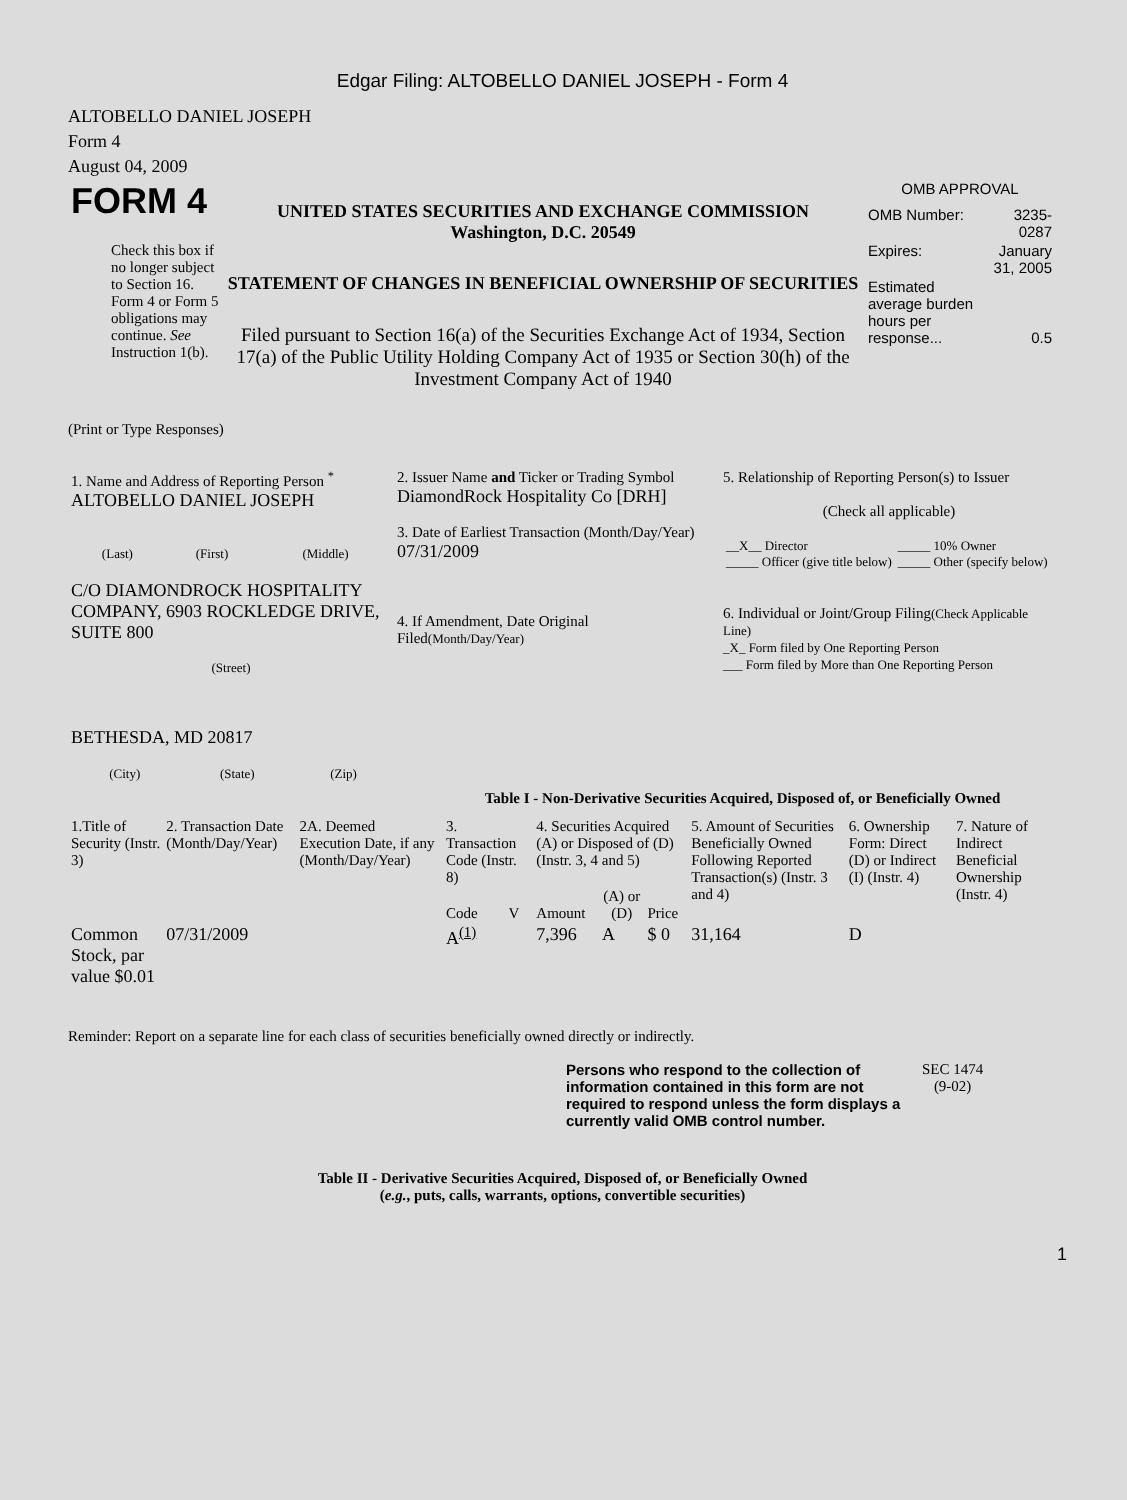Edgar Filing: ALTOBELLO DANIEL JOSEPH - Form 4
ALTOBELLO DANIEL JOSEPH
Form 4
August 04, 2009
| FORM 4 Check this box if no longer subject to Section 16. Form 4 or Form 5 obligations may continue. See Instruction 1(b). | UNITED STATES SECURITIES AND EXCHANGE COMMISSION Washington, D.C. 20549 STATEMENT OF CHANGES IN BENEFICIAL OWNERSHIP OF SECURITIES Filed pursuant to Section 16(a) of the Securities Exchange Act of 1934, Section 17(a) of the Public Utility Holding Company Act of 1935 or Section 30(h) of the Investment Company Act of 1940 | OMB APPROVAL / OMB Number: / 3235-0287 / / Expires: / January 31, 2005 / / Estimated average burden hours per response... / 0.5 / |
(Print or Type Responses)
| 1. Name and Address of Reporting Person <sup>*</sup> ALTOBELLO DANIEL JOSEPH / (Last) / (First) / (Middle) / C/O DIAMONDROCK HOSPITALITY COMPANY, 6903 ROCKLEDGE DRIVE, SUITE 800 (Street) BETHESDA, MD 20817 / (City) / (State) / (Zip) / | 2. Issuer Name and Ticker or Trading Symbol DiamondRock Hospitality Co [DRH] 3. Date of Earliest Transaction (Month/Day/Year) 07/31/2009 4. If Amendment, Date Original Filed (Month/Day/Year) | 5. Relationship of Reporting Person(s) to Issuer (Check all applicable) / __X__ Director _____ Officer (give title below) / _____ 10% Owner _____ Other (specify below) / 6. Individual or Joint/Group Filing (Check Applicable Line) _X_ Form filed by One Reporting Person ___ Form filed by More than One Reporting Person |
Table I - Non-Derivative Securities Acquired, Disposed of, or Beneficially Owned
| 1.Title of Security (Instr. 3) | 2. Transaction Date (Month/Day/Year) | 2A. Deemed Execution Date, if any (Month/Day/Year) | 3. Transaction Code (Instr. 8) | | 4. Securities Acquired (A) or Disposed of (D) (Instr. 3, 4 and 5) | | | 5. Amount of Securities Beneficially Owned Following Reported Transaction(s) (Instr. 3 and 4) | 6. Ownership Form: Direct (D) or Indirect (I) (Instr. 4) | 7. Nature of Indirect Beneficial Ownership (Instr. 4) |
| --- | --- | --- | --- | --- | --- | --- | --- | --- | --- | --- |
| | | | Code | V | Amount | (A) or (D) | Price | | | |
| Common Stock, par value $0.01 | 07/31/2009 | | A<sup>(1)</sup> | | 7,396 | A | $ 0 | 31,164 | D | |
Reminder: Report on a separate line for each class of securities beneficially owned directly or indirectly.
| Persons who respond to the collection of information contained in this form are not required to respond unless the form displays a currently valid OMB control number. | SEC 1474 (9-02) |
Table II - Derivative Securities Acquired, Disposed of, or Beneficially Owned
(e.g., puts, calls, warrants, options, convertible securities)
1